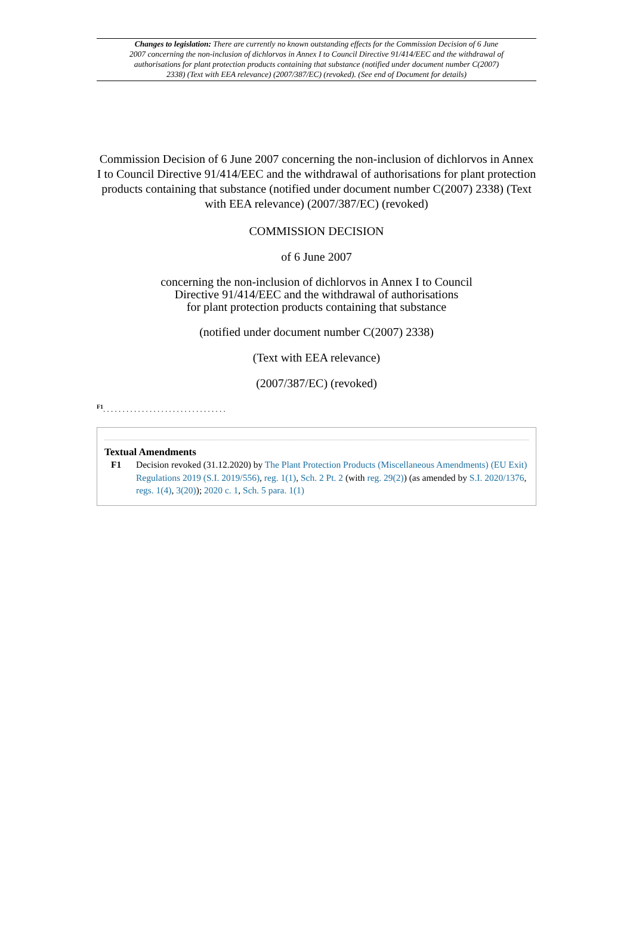Changes to legislation: There are currently no known outstanding effects for the Commission Decision of 6 June 2007 concerning the non-inclusion of dichlorvos in Annex I to Council Directive 91/414/EEC and the withdrawal of authorisations for plant protection products containing that substance (notified under document number C(2007) 2338) (Text with EEA relevance) (2007/387/EC) (revoked). (See end of Document for details)
Commission Decision of 6 June 2007 concerning the non-inclusion of dichlorvos in Annex I to Council Directive 91/414/EEC and the withdrawal of authorisations for plant protection products containing that substance (notified under document number C(2007) 2338) (Text with EEA relevance) (2007/387/EC) (revoked)
COMMISSION DECISION
of 6 June 2007
concerning the non-inclusion of dichlorvos in Annex I to Council
Directive 91/414/EEC and the withdrawal of authorisations
for plant protection products containing that substance
(notified under document number C(2007) 2338)
(Text with EEA relevance)
(2007/387/EC) (revoked)
<sup>F1</sup>. . . . . . . . . . . . . . . . . . . . . . . . . . . . . . . .
Textual Amendments
F1 Decision revoked (31.12.2020) by The Plant Protection Products (Miscellaneous Amendments) (EU Exit) Regulations 2019 (S.I. 2019/556), reg. 1(1), Sch. 2 Pt. 2 (with reg. 29(2)) (as amended by S.I. 2020/1376, regs. 1(4), 3(20)); 2020 c. 1, Sch. 5 para. 1(1)